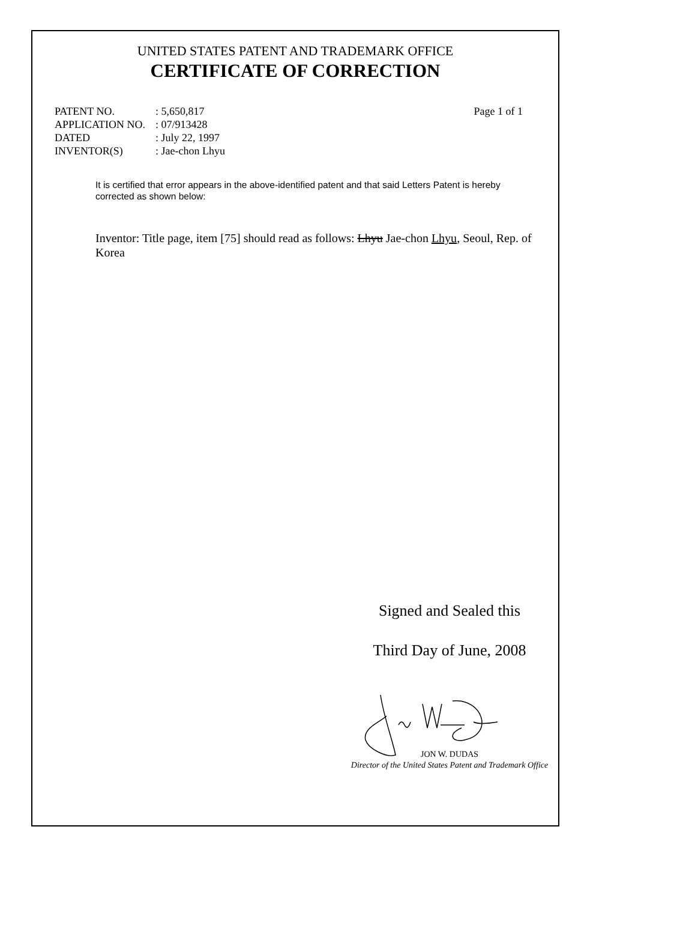UNITED STATES PATENT AND TRADEMARK OFFICE
CERTIFICATE OF CORRECTION
| PATENT NO. | : 5,650,817 |
| APPLICATION NO. | : 07/913428 |
| DATED | : July 22, 1997 |
| INVENTOR(S) | : Jae-chon Lhyu |
Page 1 of 1
It is certified that error appears in the above-identified patent and that said Letters Patent is hereby corrected as shown below:
Inventor: Title page, item [75] should read as follows: Lhyu Jae-chon Lhyu, Seoul, Rep. of Korea
Signed and Sealed this
Third Day of June, 2008
JON W. DUDAS
Director of the United States Patent and Trademark Office